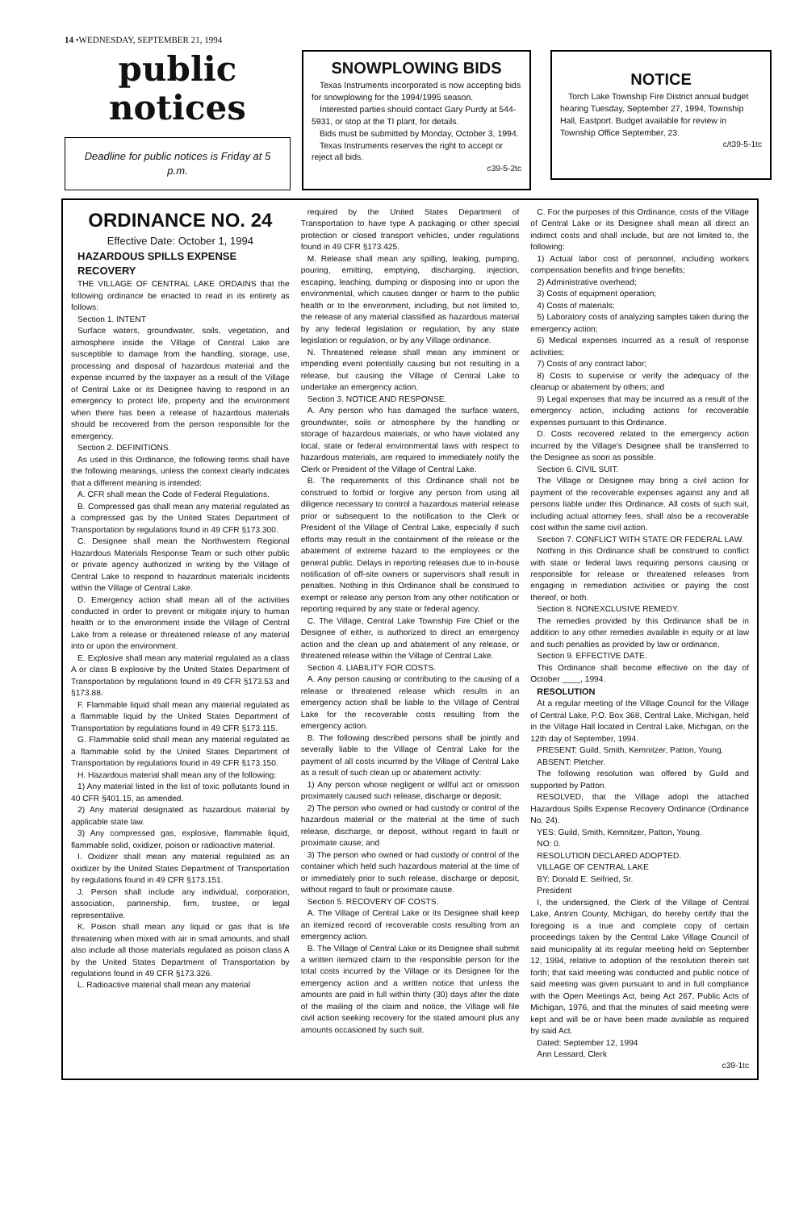14 •WEDNESDAY, SEPTEMBER 21, 1994
public
notices
Deadline for public notices is Friday at 5 p.m.
SNOWPLOWING BIDS
Texas Instruments incorporated is now accepting bids for snowplowing for the 1994/1995 season.
Interested parties should contact Gary Purdy at 544-5931, or stop at the TI plant, for details.
Bids must be submitted by Monday, October 3, 1994.
Texas Instruments reserves the right to accept or reject all bids.
c39-5-2tc
NOTICE
Torch Lake Township Fire District annual budget hearing Tuesday, September 27, 1994, Township Hall, Eastport. Budget available for review in Township Office September, 23.
c/t39-5-1tc
ORDINANCE NO. 24
Effective Date: October 1, 1994
HAZARDOUS SPILLS EXPENSE
RECOVERY
THE VILLAGE OF CENTRAL LAKE ORDAINS that the following ordinance be enacted to read in its entirety as follows:
Section 1. INTENT
Surface waters, groundwater, soils, vegetation, and atmosphere inside the Village of Central Lake are susceptible to damage from the handling, storage, use, processing and disposal of hazardous material and the expense incurred by the taxpayer as a result of the Village of Central Lake or its Designee having to respond in an emergency to protect life, property and the environment when there has been a release of hazardous materials should be recovered from the person responsible for the emergency.
Section 2. DEFINITIONS.
As used in this Ordinance, the following terms shall have the following meanings, unless the context clearly indicates that a different meaning is intended:
A. CFR shall mean the Code of Federal Regulations.
B. Compressed gas shall mean any material regulated as a compressed gas by the United States Department of Transportation by regulations found in 49 CFR §173.300.
C. Designee shall mean the Northwestern Regional Hazardous Materials Response Team or such other public or private agency authorized in writing by the Village of Central Lake to respond to hazardous materials incidents within the Village of Central Lake.
D. Emergency action shall mean all of the activities conducted in order to prevent or mitigate injury to human health or to the environment inside the Village of Central Lake from a release or threatened release of any material into or upon the environment.
E. Explosive shall mean any material regulated as a class A or class B explosive by the United States Department of Transportation by regulations found in 49 CFR §173.53 and §173.88.
F. Flammable liquid shall mean any material regulated as a flammable liquid by the United States Department of Transportation by regulations found in 49 CFR §173.115.
G. Flammable solid shall mean any material regulated as a flammable solid by the United States Department of Transportation by regulations found in 49 CFR §173.150.
H. Hazardous material shall mean any of the following:
1) Any material listed in the list of toxic pollutants found in 40 CFR §401.15, as amended.
2) Any material designated as hazardous material by applicable state law.
3) Any compressed gas, explosive, flammable liquid, flammable solid, oxidizer, poison or radioactive material.
I. Oxidizer shall mean any material regulated as an oxidizer by the United States Department of Transportation by regulations found in 49 CFR §173.151.
J. Person shall include any individual, corporation, association, partnership, firm, trustee, or legal representative.
K. Poison shall mean any liquid or gas that is life threatening when mixed with air in small amounts, and shall also include all those materials regulated as poison class A by the United States Department of Transportation by regulations found in 49 CFR §173.326.
L. Radioactive material shall mean any material
required by the United States Department of Transportation to have type A packaging or other special protection or closed transport vehicles, under regulations found in 49 CFR §173.425.
M. Release shall mean any spilling, leaking, pumping, pouring, emitting, emptying, discharging, injection, escaping, leaching, dumping or disposing into or upon the environmental, which causes danger or harm to the public health or to the environment, including, but not limited to, the release of any material classified as hazardous material by any federal legislation or regulation, by any state legislation or regulation, or by any Village ordinance.
N. Threatened release shall mean any imminent or impending event potentially causing but not resulting in a release, but causing the Village of Central Lake to undertake an emergency action.
Section 3. NOTICE AND RESPONSE.
A. Any person who has damaged the surface waters, groundwater, soils or atmosphere by the handling or storage of hazardous materials, or who have violated any local, state or federal environmental laws with respect to hazardous materials, are required to immediately notify the Clerk or President of the Village of Central Lake.
B. The requirements of this Ordinance shall not be construed to forbid or forgive any person from using all diligence necessary to control a hazardous material release prior or subsequent to the notification to the Clerk or President of the Village of Central Lake, especially if such efforts may result in the containment of the release or the abatement of extreme hazard to the employees or the general public. Delays in reporting releases due to in-house notification of off-site owners or supervisors shall result in penalties. Nothing in this Ordinance shall be construed to exempt or release any person from any other notification or reporting required by any state or federal agency.
C. The Village, Central Lake Township Fire Chief or the Designee of either, is authorized to direct an emergency action and the clean up and abatement of any release, or threatened release within the Village of Central Lake.
Section 4. LIABILITY FOR COSTS.
A. Any person causing or contributing to the causing of a release or threatened release which results in an emergency action shall be liable to the Village of Central Lake for the recoverable costs resulting from the emergency action.
B. The following described persons shall be jointly and severally liable to the Village of Central Lake for the payment of all costs incurred by the Village of Central Lake as a result of such clean up or abatement activity:
1) Any person whose negligent or willful act or omission proximately caused such release, discharge or deposit;
2) The person who owned or had custody or control of the hazardous material or the material at the time of such release, discharge, or deposit, without regard to fault or proximate cause; and
3) The person who owned or had custody or control of the container which held such hazardous material at the time of or immediately prior to such release, discharge or deposit, without regard to fault or proximate cause.
Section 5. RECOVERY OF COSTS.
A. The Village of Central Lake or its Designee shall keep an itemized record of recoverable costs resulting from an emergency action.
B. The Village of Central Lake or its Designee shall submit a written itemized claim to the responsible person for the total costs incurred by the Village or its Designee for the emergency action and a written notice that unless the amounts are paid in full within thirty (30) days after the date of the mailing of the claim and notice, the Village will file civil action seeking recovery for the stated amount plus any amounts occasioned by such suit.
C. For the purposes of this Ordinance, costs of the Village of Central Lake or its Designee shall mean all direct an indirect costs and shall include, but are not limited to, the following:
1) Actual labor cost of personnel, including workers compensation benefits and fringe benefits;
2) Administrative overhead;
3) Costs of equipment operation;
4) Costs of materials;
5) Laboratory costs of analyzing samples taken during the emergency action;
6) Medical expenses incurred as a result of response activities;
7) Costs of any contract labor;
8) Costs to supervise or verify the adequacy of the cleanup or abatement by others; and
9) Legal expenses that may be incurred as a result of the emergency action, including actions for recoverable expenses pursuant to this Ordinance.
D. Costs recovered related to the emergency action incurred by the Village's Designee shall be transferred to the Designee as soon as possible.
Section 6. CIVIL SUIT.
The Village or Designee may bring a civil action for payment of the recoverable expenses against any and all persons liable under this Ordinance. All costs of such suit, including actual attorney fees, shall also be a recoverable cost within the same civil action.
Section 7. CONFLICT WITH STATE OR FEDERAL LAW.
Nothing in this Ordinance shall be construed to conflict with state or federal laws requiring persons causing or responsible for release or threatened releases from engaging in remediation activities or paying the cost thereof, or both.
Section 8. NONEXCLUSIVE REMEDY.
The remedies provided by this Ordinance shall be in addition to any other remedies available in equity or at law and such penalties as provided by law or ordinance.
Section 9. EFFECTIVE DATE.
This Ordinance shall become effective on the day of October ____, 1994.
RESOLUTION
At a regular meeting of the Village Council for the Village of Central Lake, P.O. Box 368, Central Lake, Michigan, held in the Village Hall located in Central Lake, Michigan, on the 12th day of September, 1994.
PRESENT: Guild, Smith, Kemnitzer, Patton, Young.
ABSENT: Pletcher.
The following resolution was offered by Guild and supported by Patton.
RESOLVED, that the Village adopt the attached Hazardous Spills Expense Recovery Ordinance (Ordinance No. 24).
YES: Guild, Smith, Kemnitzer, Patton, Young.
NO: 0.
RESOLUTION DECLARED ADOPTED.
VILLAGE OF CENTRAL LAKE
BY: Donald E. Seifried, Sr.
President
I, the undersigned, the Clerk of the Village of Central Lake, Antrim County, Michigan, do hereby certify that the foregoing is a true and complete copy of certain proceedings taken by the Central Lake Village Council of said municipality at its regular meeting held on September 12, 1994, relative to adoption of the resolution therein set forth; that said meeting was conducted and public notice of said meeting was given pursuant to and in full compliance with the Open Meetings Act, being Act 267, Public Acts of Michigan, 1976, and that the minutes of said meeting were kept and will be or have been made available as required by said Act.
Dated: September 12, 1994
Ann Lessard, Clerk
c39-1tc